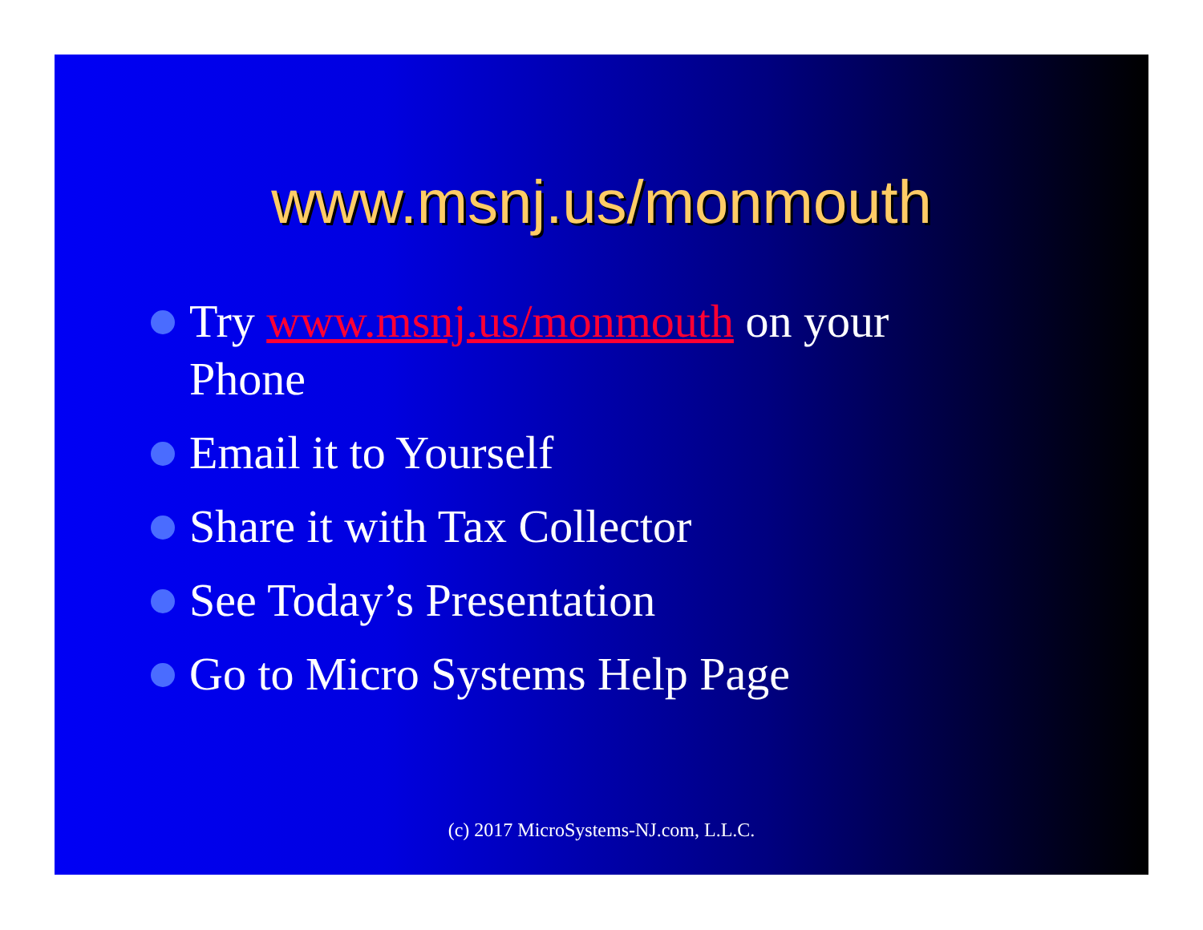www.msnj.us/monmouth
Try www.msnj.us/monmouth on your
Phone
Email it to Yourself
Share it with Tax Collector
See Today’s Presentation
Go to Micro Systems Help Page
(c) 2017 MicroSystems-NJ.com, L.L.C.